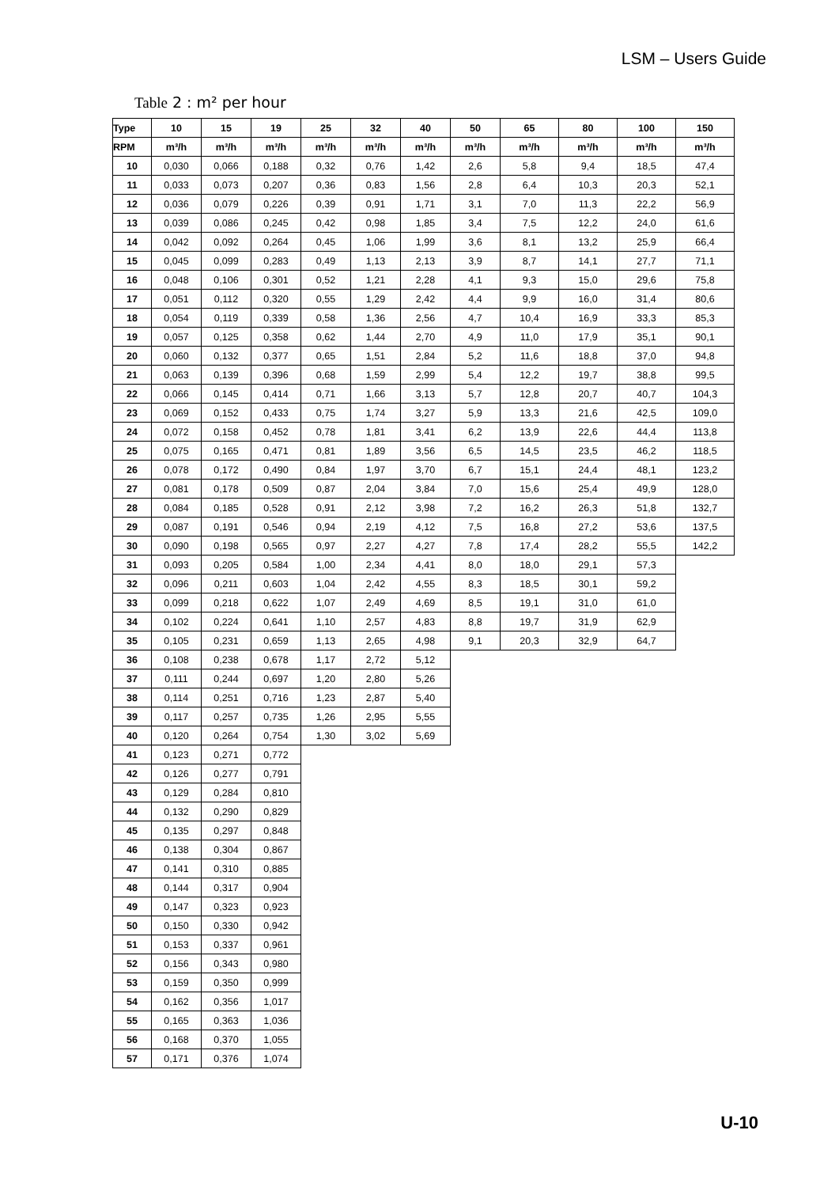LSM – Users Guide
Table 2 : m² per hour
| Type | 10 | 15 | 19 | 25 | 32 | 40 | 50 | 65 | 80 | 100 | 150 |
| --- | --- | --- | --- | --- | --- | --- | --- | --- | --- | --- | --- |
| RPM | m³/h | m³/h | m³/h | m³/h | m³/h | m³/h | m³/h | m³/h | m³/h | m³/h | m³/h |
| 10 | 0,030 | 0,066 | 0,188 | 0,32 | 0,76 | 1,42 | 2,6 | 5,8 | 9,4 | 18,5 | 47,4 |
| 11 | 0,033 | 0,073 | 0,207 | 0,36 | 0,83 | 1,56 | 2,8 | 6,4 | 10,3 | 20,3 | 52,1 |
| 12 | 0,036 | 0,079 | 0,226 | 0,39 | 0,91 | 1,71 | 3,1 | 7,0 | 11,3 | 22,2 | 56,9 |
| 13 | 0,039 | 0,086 | 0,245 | 0,42 | 0,98 | 1,85 | 3,4 | 7,5 | 12,2 | 24,0 | 61,6 |
| 14 | 0,042 | 0,092 | 0,264 | 0,45 | 1,06 | 1,99 | 3,6 | 8,1 | 13,2 | 25,9 | 66,4 |
| 15 | 0,045 | 0,099 | 0,283 | 0,49 | 1,13 | 2,13 | 3,9 | 8,7 | 14,1 | 27,7 | 71,1 |
| 16 | 0,048 | 0,106 | 0,301 | 0,52 | 1,21 | 2,28 | 4,1 | 9,3 | 15,0 | 29,6 | 75,8 |
| 17 | 0,051 | 0,112 | 0,320 | 0,55 | 1,29 | 2,42 | 4,4 | 9,9 | 16,0 | 31,4 | 80,6 |
| 18 | 0,054 | 0,119 | 0,339 | 0,58 | 1,36 | 2,56 | 4,7 | 10,4 | 16,9 | 33,3 | 85,3 |
| 19 | 0,057 | 0,125 | 0,358 | 0,62 | 1,44 | 2,70 | 4,9 | 11,0 | 17,9 | 35,1 | 90,1 |
| 20 | 0,060 | 0,132 | 0,377 | 0,65 | 1,51 | 2,84 | 5,2 | 11,6 | 18,8 | 37,0 | 94,8 |
| 21 | 0,063 | 0,139 | 0,396 | 0,68 | 1,59 | 2,99 | 5,4 | 12,2 | 19,7 | 38,8 | 99,5 |
| 22 | 0,066 | 0,145 | 0,414 | 0,71 | 1,66 | 3,13 | 5,7 | 12,8 | 20,7 | 40,7 | 104,3 |
| 23 | 0,069 | 0,152 | 0,433 | 0,75 | 1,74 | 3,27 | 5,9 | 13,3 | 21,6 | 42,5 | 109,0 |
| 24 | 0,072 | 0,158 | 0,452 | 0,78 | 1,81 | 3,41 | 6,2 | 13,9 | 22,6 | 44,4 | 113,8 |
| 25 | 0,075 | 0,165 | 0,471 | 0,81 | 1,89 | 3,56 | 6,5 | 14,5 | 23,5 | 46,2 | 118,5 |
| 26 | 0,078 | 0,172 | 0,490 | 0,84 | 1,97 | 3,70 | 6,7 | 15,1 | 24,4 | 48,1 | 123,2 |
| 27 | 0,081 | 0,178 | 0,509 | 0,87 | 2,04 | 3,84 | 7,0 | 15,6 | 25,4 | 49,9 | 128,0 |
| 28 | 0,084 | 0,185 | 0,528 | 0,91 | 2,12 | 3,98 | 7,2 | 16,2 | 26,3 | 51,8 | 132,7 |
| 29 | 0,087 | 0,191 | 0,546 | 0,94 | 2,19 | 4,12 | 7,5 | 16,8 | 27,2 | 53,6 | 137,5 |
| 30 | 0,090 | 0,198 | 0,565 | 0,97 | 2,27 | 4,27 | 7,8 | 17,4 | 28,2 | 55,5 | 142,2 |
| 31 | 0,093 | 0,205 | 0,584 | 1,00 | 2,34 | 4,41 | 8,0 | 18,0 | 29,1 | 57,3 | |
| 32 | 0,096 | 0,211 | 0,603 | 1,04 | 2,42 | 4,55 | 8,3 | 18,5 | 30,1 | 59,2 | |
| 33 | 0,099 | 0,218 | 0,622 | 1,07 | 2,49 | 4,69 | 8,5 | 19,1 | 31,0 | 61,0 | |
| 34 | 0,102 | 0,224 | 0,641 | 1,10 | 2,57 | 4,83 | 8,8 | 19,7 | 31,9 | 62,9 | |
| 35 | 0,105 | 0,231 | 0,659 | 1,13 | 2,65 | 4,98 | 9,1 | 20,3 | 32,9 | 64,7 | |
| 36 | 0,108 | 0,238 | 0,678 | 1,17 | 2,72 | 5,12 | | | | | |
| 37 | 0,111 | 0,244 | 0,697 | 1,20 | 2,80 | 5,26 | | | | | |
| 38 | 0,114 | 0,251 | 0,716 | 1,23 | 2,87 | 5,40 | | | | | |
| 39 | 0,117 | 0,257 | 0,735 | 1,26 | 2,95 | 5,55 | | | | | |
| 40 | 0,120 | 0,264 | 0,754 | 1,30 | 3,02 | 5,69 | | | | | |
| 41 | 0,123 | 0,271 | 0,772 | | | | | | | | |
| 42 | 0,126 | 0,277 | 0,791 | | | | | | | | |
| 43 | 0,129 | 0,284 | 0,810 | | | | | | | | |
| 44 | 0,132 | 0,290 | 0,829 | | | | | | | | |
| 45 | 0,135 | 0,297 | 0,848 | | | | | | | | |
| 46 | 0,138 | 0,304 | 0,867 | | | | | | | | |
| 47 | 0,141 | 0,310 | 0,885 | | | | | | | | |
| 48 | 0,144 | 0,317 | 0,904 | | | | | | | | |
| 49 | 0,147 | 0,323 | 0,923 | | | | | | | | |
| 50 | 0,150 | 0,330 | 0,942 | | | | | | | | |
| 51 | 0,153 | 0,337 | 0,961 | | | | | | | | |
| 52 | 0,156 | 0,343 | 0,980 | | | | | | | | |
| 53 | 0,159 | 0,350 | 0,999 | | | | | | | | |
| 54 | 0,162 | 0,356 | 1,017 | | | | | | | | |
| 55 | 0,165 | 0,363 | 1,036 | | | | | | | | |
| 56 | 0,168 | 0,370 | 1,055 | | | | | | | | |
| 57 | 0,171 | 0,376 | 1,074 | | | | | | | | |
U-10